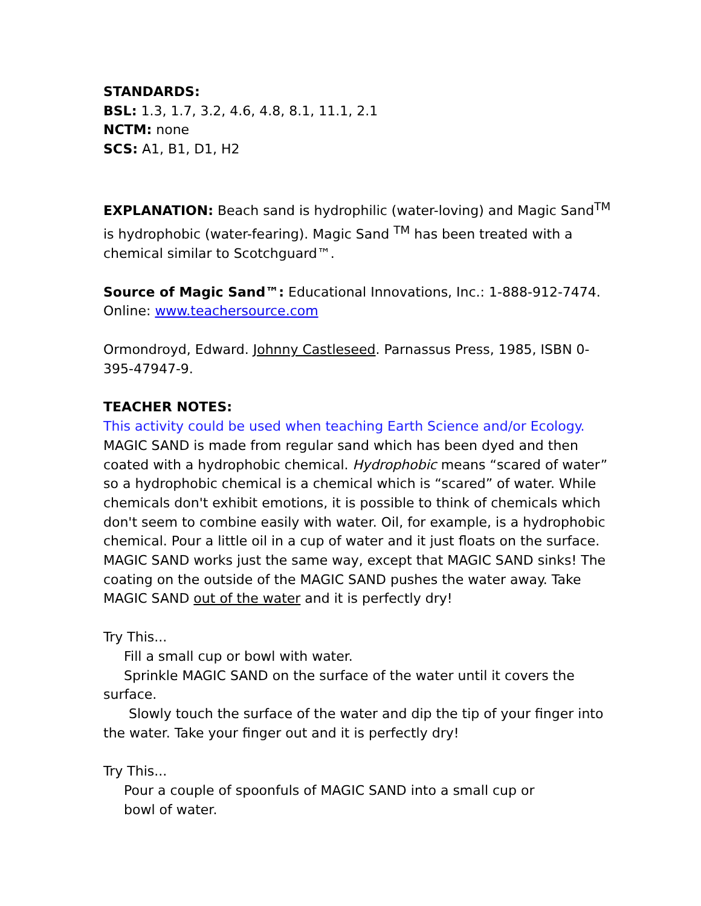STANDARDS:
BSL: 1.3, 1.7, 3.2, 4.6, 4.8, 8.1, 11.1, 2.1
NCTM: none
SCS: A1, B1, D1, H2
EXPLANATION: Beach sand is hydrophilic (water-loving) and Magic Sand<sup>TM</sup> is hydrophobic (water-fearing). Magic Sand <sup>TM</sup> has been treated with a chemical similar to Scotchguard™.
Source of Magic Sand™: Educational Innovations, Inc.: 1-888-912-7474. Online: www.teachersource.com
Ormondroyd, Edward. Johnny Castleseed. Parnassus Press, 1985, ISBN 0-395-47947-9.
TEACHER NOTES:
This activity could be used when teaching Earth Science and/or Ecology.
MAGIC SAND is made from regular sand which has been dyed and then coated with a hydrophobic chemical. Hydrophobic means “scared of water” so a hydrophobic chemical is a chemical which is “scared” of water. While chemicals don't exhibit emotions, it is possible to think of chemicals which don't seem to combine easily with water. Oil, for example, is a hydrophobic chemical. Pour a little oil in a cup of water and it just floats on the surface. MAGIC SAND works just the same way, except that MAGIC SAND sinks! The coating on the outside of the MAGIC SAND pushes the water away. Take MAGIC SAND out of the water and it is perfectly dry!
Try This...
Fill a small cup or bowl with water.
Sprinkle MAGIC SAND on the surface of the water until it covers the surface.
Slowly touch the surface of the water and dip the tip of your finger into the water. Take your finger out and it is perfectly dry!
Try This...
Pour a couple of spoonfuls of MAGIC SAND into a small cup or
bowl of water.